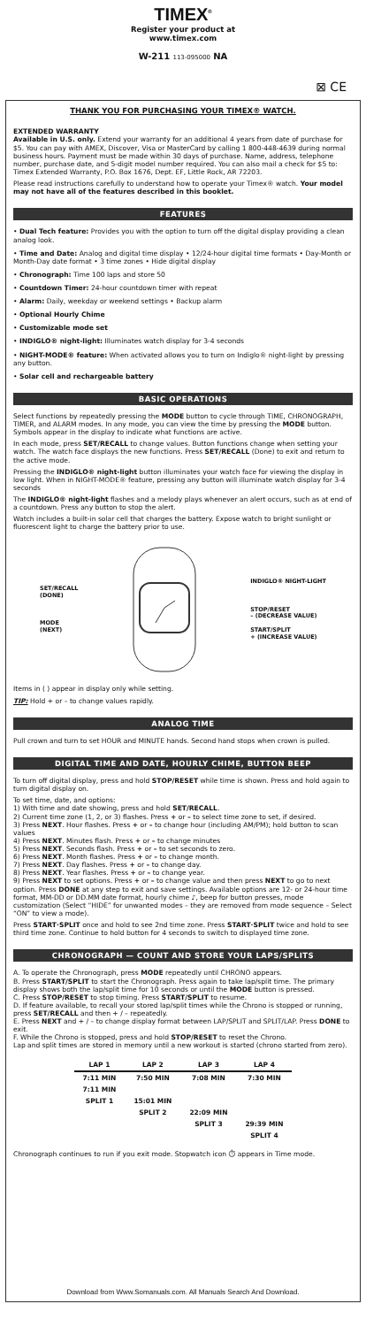TIMEX<sup>®</sup>
Register your product at
www.timex.com
W-211 113-095000 NA
⊠ CE
THANK YOU FOR PURCHASING YOUR TIMEX® WATCH.
EXTENDED WARRANTY
Available in U.S. only. Extend your warranty for an additional 4 years from date of purchase for $5. You can pay with AMEX, Discover, Visa or MasterCard by calling 1 800-448-4639 during normal business hours. Payment must be made within 30 days of purchase. Name, address, telephone number, purchase date, and 5-digit model number required. You can also mail a check for $5 to: Timex Extended Warranty, P.O. Box 1676, Dept. EF, Little Rock, AR 72203.
Please read instructions carefully to understand how to operate your Timex® watch. Your model may not have all of the features described in this booklet.
FEATURES
• Dual Tech feature: Provides you with the option to turn off the digital display providing a clean analog look.
• Time and Date: Analog and digital time display • 12/24-hour digital time formats • Day-Month or Month-Day date format • 3 time zones • Hide digital display
• Chronograph: Time 100 laps and store 50
• Countdown Timer: 24-hour countdown timer with repeat
• Alarm: Daily, weekday or weekend settings • Backup alarm
• Optional Hourly Chime
• Customizable mode set
• INDIGLO® night-light: Illuminates watch display for 3-4 seconds
• NIGHT-MODE® feature: When activated allows you to turn on Indiglo® night-light by pressing any button.
• Solar cell and rechargeable battery
BASIC OPERATIONS
Select functions by repeatedly pressing the MODE button to cycle through TIME, CHRONOGRAPH, TIMER, and ALARM modes. In any mode, you can view the time by pressing the MODE button. Symbols appear in the display to indicate what functions are active.
In each mode, press SET/RECALL to change values. Button functions change when setting your watch. The watch face displays the new functions. Press SET/RECALL (Done) to exit and return to the active mode.
Pressing the INDIGLO® night-light button illuminates your watch face for viewing the display in low light. When in NIGHT-MODE® feature, pressing any button will illuminate watch display for 3-4 seconds
The INDIGLO® night-light flashes and a melody plays whenever an alert occurs, such as at end of a countdown. Press any button to stop the alert.
Watch includes a built-in solar cell that charges the battery. Expose watch to bright sunlight or fluorescent light to charge the battery prior to use.
SET/RECALL
(DONE)
MODE
(NEXT)
INDIGLO® NIGHT-LIGHT
STOP/RESET
– (DECREASE VALUE)
START/SPLIT
+ (INCREASE VALUE)
Items in ( ) appear in display only while setting.
TIP: Hold + or – to change values rapidly.
ANALOG TIME
Pull crown and turn to set HOUR and MINUTE hands. Second hand stops when crown is pulled.
DIGITAL TIME AND DATE, HOURLY CHIME, BUTTON BEEP
To turn off digital display, press and hold STOP/RESET while time is shown. Press and hold again to turn digital display on.
To set time, date, and options:
1) With time and date showing, press and hold SET/RECALL.
2) Current time zone (1, 2, or 3) flashes. Press + or – to select time zone to set, if desired.
3) Press NEXT. Hour flashes. Press + or – to change hour (including AM/PM); hold button to scan values
4) Press NEXT. Minutes flash. Press + or – to change minutes
5) Press NEXT. Seconds flash. Press + or – to set seconds to zero.
6) Press NEXT. Month flashes. Press + or – to change month.
7) Press NEXT. Day flashes. Press + or – to change day.
8) Press NEXT. Year flashes. Press + or – to change year.
9) Press NEXT to set options. Press + or – to change value and then press NEXT to go to next option. Press DONE at any step to exit and save settings. Available options are 12- or 24-hour time format, MM-DD or DD.MM date format, hourly chime ♪, beep for button presses, mode customization (Select “HIDE” for unwanted modes – they are removed from mode sequence – Select “ON” to view a mode).
Press START·SPLIT once and hold to see 2nd time zone. Press START·SPLIT twice and hold to see third time zone. Continue to hold button for 4 seconds to switch to displayed time zone.
CHRONOGRAPH — COUNT AND STORE YOUR LAPS/SPLITS
A. To operate the Chronograph, press MODE repeatedly until CHRONO appears.
B. Press START/SPLIT to start the Chronograph. Press again to take lap/split time. The primary display shows both the lap/split time for 10 seconds or until the MODE button is pressed.
C. Press STOP/RESET to stop timing. Press START/SPLIT to resume.
D. If feature available, to recall your stored lap/split times while the Chrono is stopped or running, press SET/RECALL and then + / – repeatedly.
E. Press NEXT and + / – to change display format between LAP/SPLIT and SPLIT/LAP. Press DONE to exit.
F. While the Chrono is stopped, press and hold STOP/RESET to reset the Chrono.
Lap and split times are stored in memory until a new workout is started (chrono started from zero).
| LAP 1 | LAP 2 | LAP 3 | LAP 4 |
| --- | --- | --- | --- |
| 7:11 MIN | 7:50 MIN | 7:08 MIN | 7:30 MIN |
| 7:11 MIN | | | |
| SPLIT 1 | 15:01 MIN | | |
| | SPLIT 2 | 22:09 MIN | |
| | | SPLIT 3 | 29:39 MIN |
| | | | SPLIT 4 |
Chronograph continues to run if you exit mode. Stopwatch icon ⏱ appears in Time mode.
Download from Www.Somanuals.com. All Manuals Search And Download.